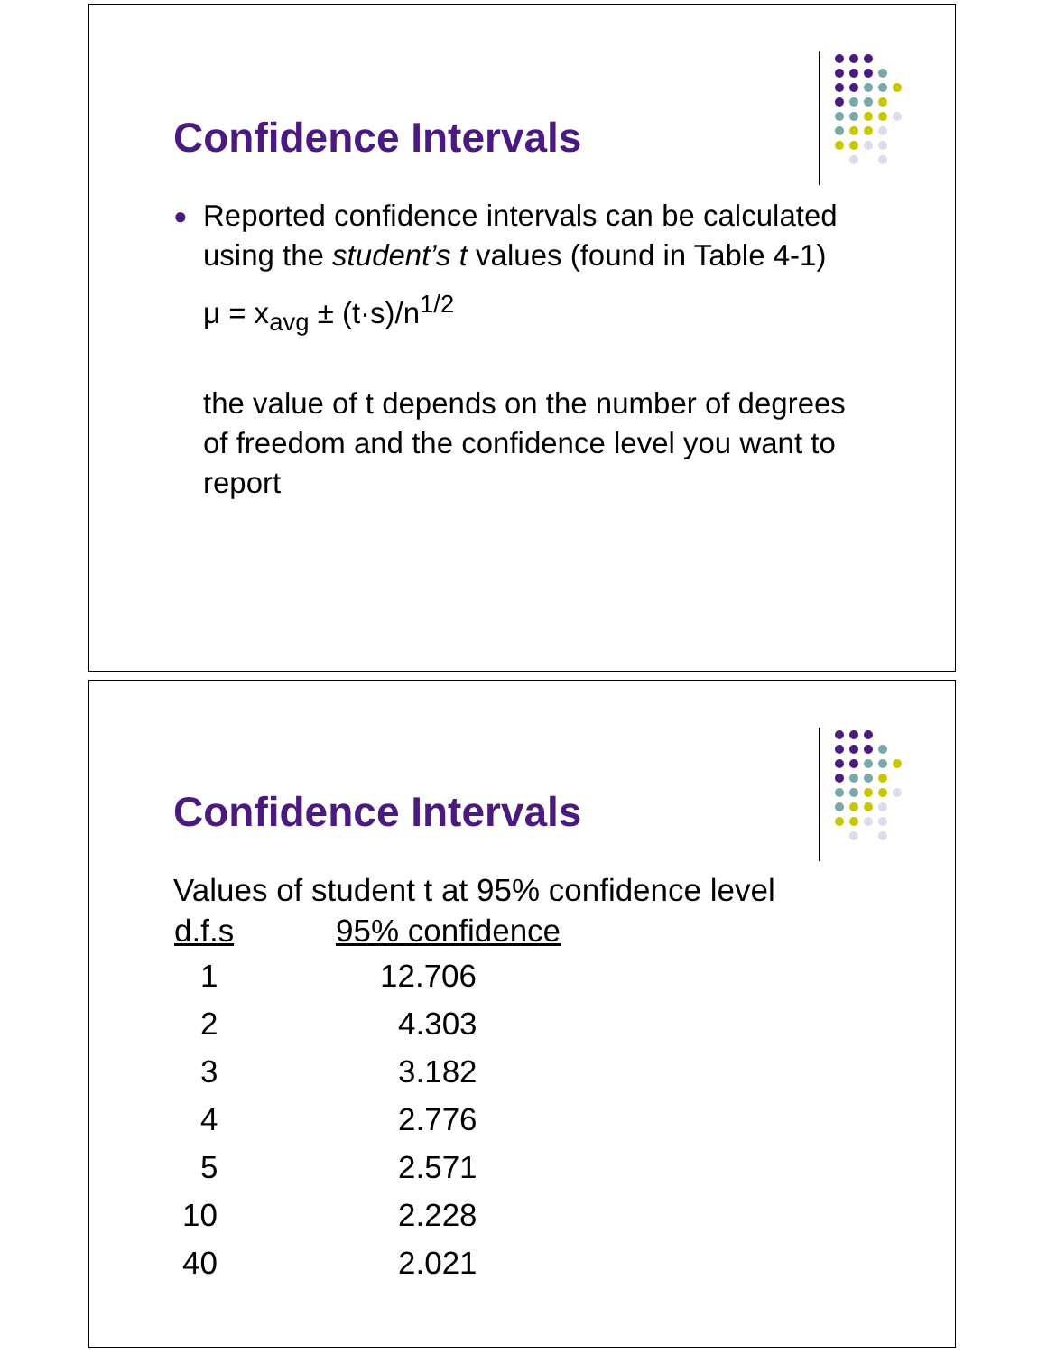Confidence Intervals
● Reported confidence intervals can be calculated using the student’s t values (found in Table 4-1)
μ = x<sub>avg</sub> ± (t·s)/n<sup>1/2</sup>
the value of t depends on the number of degrees of freedom and the confidence level you want to report
Confidence Intervals
Values of student t at 95% confidence level
| d.f.s | 95% confidence |
| --- | --- |
| 1 | 12.706 |
| 2 | 4.303 |
| 3 | 3.182 |
| 4 | 2.776 |
| 5 | 2.571 |
| 10 | 2.228 |
| 40 | 2.021 |